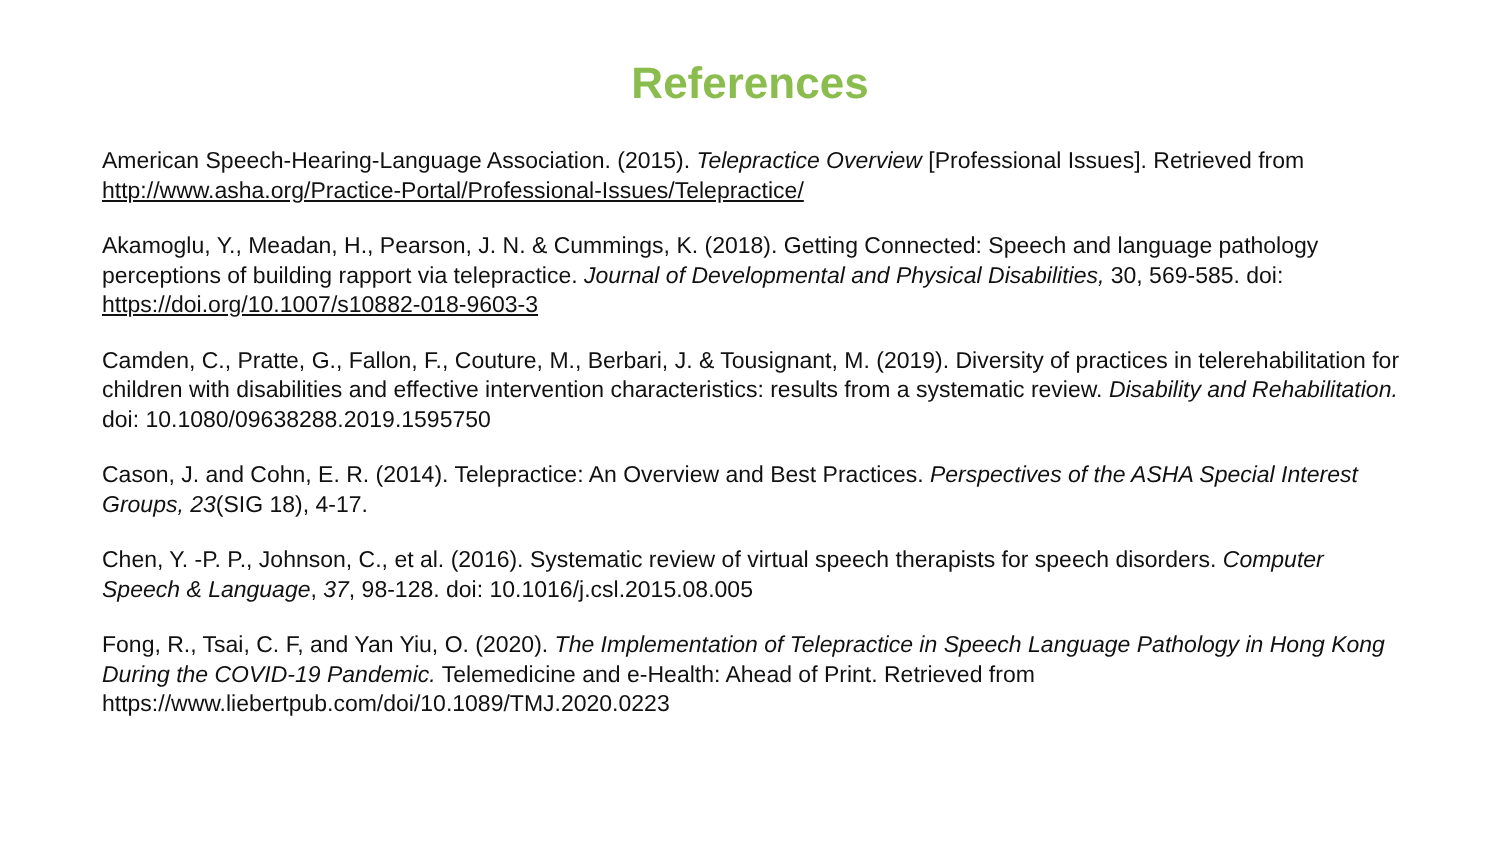References
American Speech-Hearing-Language Association. (2015). Telepractice Overview [Professional Issues]. Retrieved from http://www.asha.org/Practice-Portal/Professional-Issues/Telepractice/
Akamoglu, Y., Meadan, H., Pearson, J. N. & Cummings, K. (2018). Getting Connected: Speech and language pathology perceptions of building rapport via telepractice. Journal of Developmental and Physical Disabilities, 30, 569-585. doi: https://doi.org/10.1007/s10882-018-9603-3
Camden, C., Pratte, G., Fallon, F., Couture, M., Berbari, J. & Tousignant, M. (2019). Diversity of practices in telerehabilitation for children with disabilities and effective intervention characteristics: results from a systematic review. Disability and Rehabilitation. doi: 10.1080/09638288.2019.1595750
Cason, J. and Cohn, E. R. (2014). Telepractice: An Overview and Best Practices. Perspectives of the ASHA Special Interest Groups, 23(SIG 18), 4-17.
Chen, Y. -P. P., Johnson, C., et al. (2016). Systematic review of virtual speech therapists for speech disorders. Computer Speech & Language, 37, 98-128. doi: 10.1016/j.csl.2015.08.005
Fong, R., Tsai, C. F, and Yan Yiu, O. (2020). The Implementation of Telepractice in Speech Language Pathology in Hong Kong During the COVID-19 Pandemic. Telemedicine and e-Health: Ahead of Print. Retrieved from https://www.liebertpub.com/doi/10.1089/TMJ.2020.0223